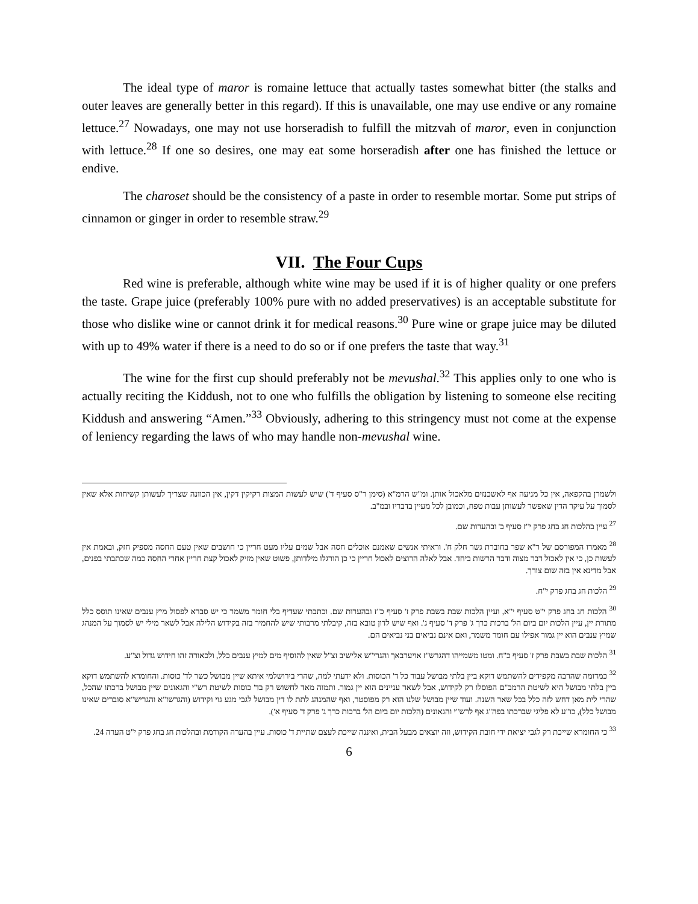The ideal type of maror is romaine lettuce that actually tastes somewhat bitter (the stalks and outer leaves are generally better in this regard). If this is unavailable, one may use endive or any romaine lettuce.<sup>27</sup> Nowadays, one may not use horseradish to fulfill the mitzvah of maror, even in conjunction with lettuce.<sup>28</sup> If one so desires, one may eat some horseradish after one has finished the lettuce or endive.
The charoset should be the consistency of a paste in order to resemble mortar. Some put strips of cinnamon or ginger in order to resemble straw.<sup>29</sup>
VII. The Four Cups
Red wine is preferable, although white wine may be used if it is of higher quality or one prefers the taste. Grape juice (preferably 100% pure with no added preservatives) is an acceptable substitute for those who dislike wine or cannot drink it for medical reasons.<sup>30</sup> Pure wine or grape juice may be diluted with up to 49% water if there is a need to do so or if one prefers the taste that way.<sup>31</sup>
The wine for the first cup should preferably not be mevushal.<sup>32</sup> This applies only to one who is actually reciting the Kiddush, not to one who fulfills the obligation by listening to someone else reciting Kiddush and answering “Amen.”<sup>33</sup> Obviously, adhering to this stringency must not come at the expense of leniency regarding the laws of who may handle non-mevushal wine.
ולשמרן בהקפאה, אין כל מניעה אף לאשכנזים מלאכול אותן. ומ"ש הרמ"א (סימן ר"ס סעיף ד') שיש לעשות המצות רקיקין דקין, אין הכוונה שצריך לעשותן קשיחות אלא שאין לסמוך על עיקר הדין שאפשר לעשותן עבות טפח, וכמובן לכל מעיין בדבריו ובמ"ב.
<sup>27</sup> עיין בהלכות חג בחג פרק י"ז סעיף ב' ובהערות שם.
<sup>28</sup> מאמרו המפורסם של ר"א שפר בחוברת גשר חלק ח'. וראיתי אנשים שאמנם אוכלים חסה אבל שמים עליו מעט חריין כי חושבים שאין טעם החסה מספיק חזק, ובאמת אין לעשות כן, כי אין לאכול דבר מצוה ודבר הרשות ביחד. אבל לאלה הרוצים לאכול חריין כי כן הורגלו מילדותן, פשוט שאין מזיק לאכול קצת חריין אחרי החסה כמה שכתבתי בפנים, אבל מדינא אין בזה שום צורך.
<sup>29</sup> הלכות חג בחג פרק י"ח.
<sup>30</sup> הלכות חג בחג פרק י"ט סעיף י"א, ועיין הלכות שבת בשבת פרק ז' סעיף כ"ז ובהערות שם. וכתבתי שעדיף בלי חומר משמר כי יש סברא לפסול מיץ ענבים שאינו תוסס כלל מתורת יין, עיין הלכות יום ביום הל' ברכות כרך ג' פרק ד' סעיף ג'. ואף שיש לדון טובא בזה, קיבלתי מרבותי שיש להחמיר בזה בקידוש הלילה אבל לשאר מילי יש לסמוך על המנהג שמיץ ענבים הוא יין גמור אפילו עם חומר משמר, ואם אינם נביאים בני נביאים הם.
<sup>31</sup> הלכות שבת בשבת פרק ז' סעיף כ"ח. ומטו משמייהו דהגרש"ז אויערבאך והגרי"ש אלישיב זצ"ל שאין להוסיף מים למיץ ענבים כלל, ולכאורה זהו חידוש גדול וצ"ע.
<sup>32</sup> כמדומה שהרבה מקפידים להשתמש דוקא ביין בלתי מבושל עבור כל ד' הכוסות. ולא ידעתי למה, שהרי בירושלמי איתא שיין מבושל כשר לד' כוסות. והחומרא להשתמש דוקא ביין בלתי מבושל היא לשיטת הרמב"ם הפוסלו רק לקידוש, אבל לשאר עניינים הוא יין גמור. ותמוה מאד לחשוש רק בד' כוסות לשיטת רש"י והגאונים שיין מבושל ברכתו שהכל, שהרי לית מאן דחש לזה כלל בכל שאר השנה. ועוד שיין מבושל שלנו הוא רק מפוסטר, ואף שהמנהג לתת לו דין מבושל לגבי מגע גוי וקידוש (והגרשז"א והגריש"א סוברים שאינו מבושל כלל), כו"ע לא פליגי שברכתו בפה"ג אף לרש"י והגאונים (הלכות יום ביום הל' ברכות כרך ג' פרק ד' סעיף א').
<sup>33</sup> כי החומרא שייכת רק לגבי יציאת ידי חובת הקידוש, וזה יוצאים מבעל הבית, ואיננה שייכת לעצם שתיית ד' כוסות. עיין בהערה הקודמת ובהלכות חג בחג פרק י"ט הערה 24.
6